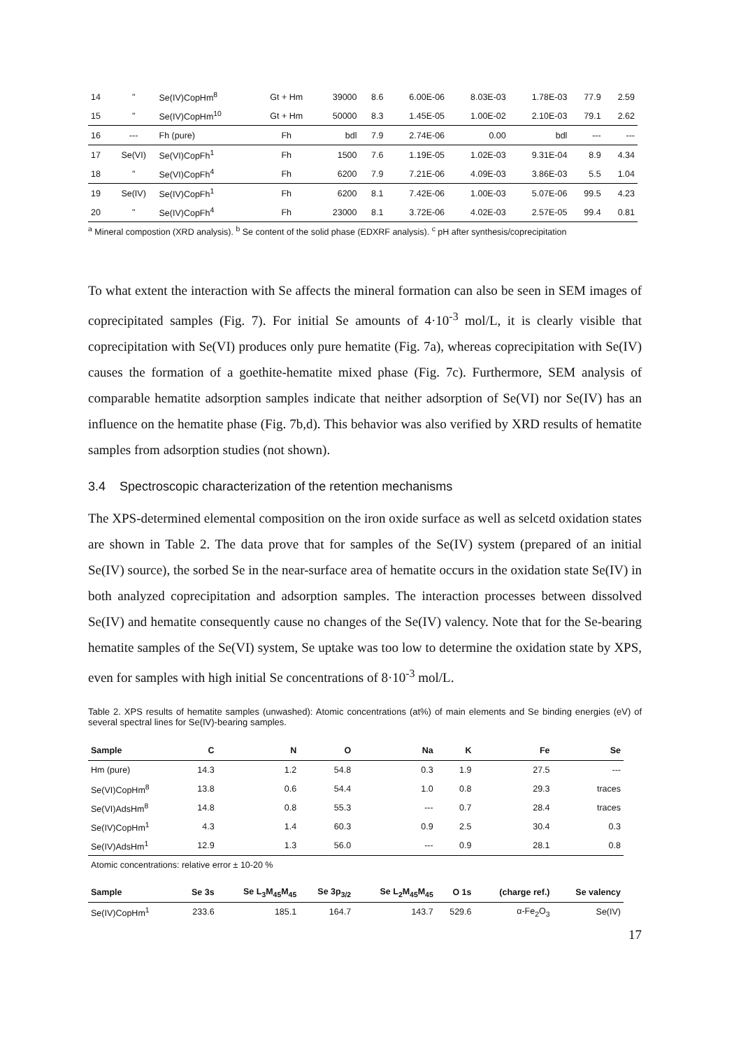| 14 | " | Se(IV)CopHm<sup>8</sup> | Gt + Hm | 39000 | 8.6 | 6.00E-06 | 8.03E-03 | 1.78E-03 | 77.9 | 2.59 |
| 15 | " | Se(IV)CopHm<sup>10</sup> | Gt + Hm | 50000 | 8.3 | 1.45E-05 | 1.00E-02 | 2.10E-03 | 79.1 | 2.62 |
| 16 | --- | Fh (pure) | Fh | bdl | 7.9 | 2.74E-06 | 0.00 | bdl | --- | --- |
| 17 | Se(VI) | Se(VI)CopFh<sup>1</sup> | Fh | 1500 | 7.6 | 1.19E-05 | 1.02E-03 | 9.31E-04 | 8.9 | 4.34 |
| 18 | " | Se(VI)CopFh<sup>4</sup> | Fh | 6200 | 7.9 | 7.21E-06 | 4.09E-03 | 3.86E-03 | 5.5 | 1.04 |
| 19 | Se(IV) | Se(IV)CopFh<sup>1</sup> | Fh | 6200 | 8.1 | 7.42E-06 | 1.00E-03 | 5.07E-06 | 99.5 | 4.23 |
| 20 | " | Se(IV)CopFh<sup>4</sup> | Fh | 23000 | 8.1 | 3.72E-06 | 4.02E-03 | 2.57E-05 | 99.4 | 0.81 |
<sup>a</sup> Mineral compostion (XRD analysis). <sup>b</sup> Se content of the solid phase (EDXRF analysis). <sup>c</sup> pH after synthesis/coprecipitation
To what extent the interaction with Se affects the mineral formation can also be seen in SEM images of coprecipitated samples (Fig. 7). For initial Se amounts of 4·10<sup>-3</sup> mol/L, it is clearly visible that coprecipitation with Se(VI) produces only pure hematite (Fig. 7a), whereas coprecipitation with Se(IV) causes the formation of a goethite-hematite mixed phase (Fig. 7c). Furthermore, SEM analysis of comparable hematite adsorption samples indicate that neither adsorption of Se(VI) nor Se(IV) has an influence on the hematite phase (Fig. 7b,d). This behavior was also verified by XRD results of hematite samples from adsorption studies (not shown).
3.4 Spectroscopic characterization of the retention mechanisms
The XPS-determined elemental composition on the iron oxide surface as well as selcetd oxidation states are shown in Table 2. The data prove that for samples of the Se(IV) system (prepared of an initial Se(IV) source), the sorbed Se in the near-surface area of hematite occurs in the oxidation state Se(IV) in both analyzed coprecipitation and adsorption samples. The interaction processes between dissolved Se(IV) and hematite consequently cause no changes of the Se(IV) valency. Note that for the Se-bearing hematite samples of the Se(VI) system, Se uptake was too low to determine the oxidation state by XPS, even for samples with high initial Se concentrations of 8·10<sup>-3</sup> mol/L.
Table 2. XPS results of hematite samples (unwashed): Atomic concentrations (at%) of main elements and Se binding energies (eV) of several spectral lines for Se(IV)-bearing samples.
| Sample | C | N | O | Na | K | Fe | Se |
| --- | --- | --- | --- | --- | --- | --- | --- |
| Hm (pure) | 14.3 | 1.2 | 54.8 | 0.3 | 1.9 | 27.5 | --- |
| Se(VI)CopHm<sup>8</sup> | 13.8 | 0.6 | 54.4 | 1.0 | 0.8 | 29.3 | traces |
| Se(VI)AdsHm<sup>8</sup> | 14.8 | 0.8 | 55.3 | --- | 0.7 | 28.4 | traces |
| Se(IV)CopHm<sup>1</sup> | 4.3 | 1.4 | 60.3 | 0.9 | 2.5 | 30.4 | 0.3 |
| Se(IV)AdsHm<sup>1</sup> | 12.9 | 1.3 | 56.0 | --- | 0.9 | 28.1 | 0.8 |
| Atomic concentrations: relative error ± 10-20 % | | | | | | | |
| Sample | Se 3s | Se L<sub>3</sub>M<sub>45</sub>M<sub>45</sub> | Se 3p<sub>3/2</sub> | Se L<sub>2</sub>M<sub>45</sub>M<sub>45</sub> | O 1s | (charge ref.) | Se valency |
| Se(IV)CopHm<sup>1</sup> | 233.6 | 185.1 | 164.7 | 143.7 | 529.6 | α-Fe<sub>2</sub>O<sub>3</sub> | Se(IV) |
17